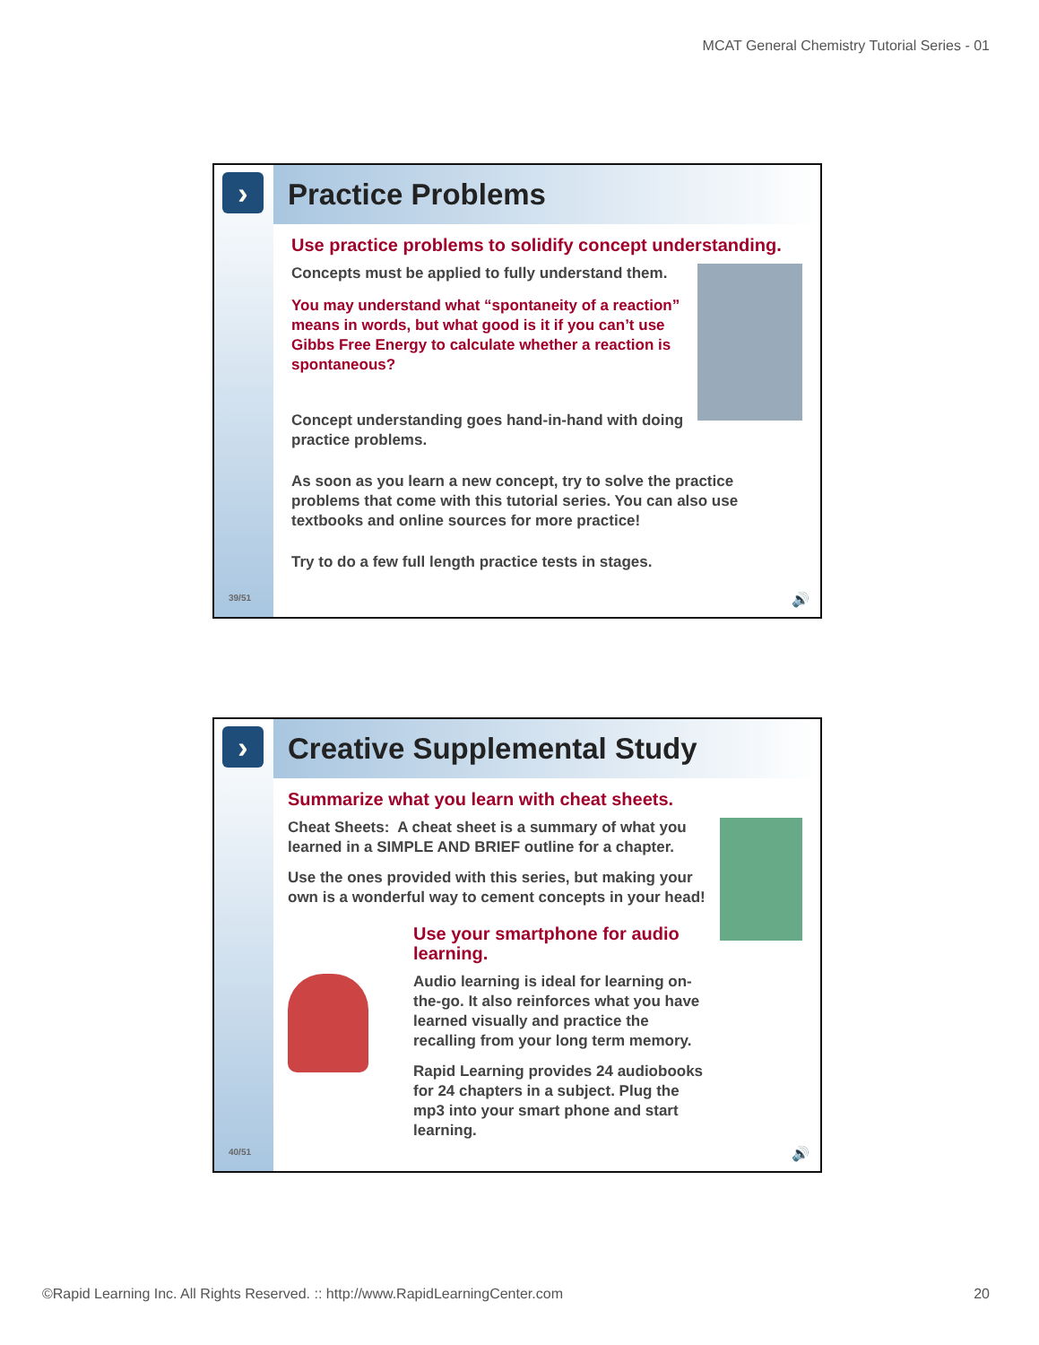MCAT General Chemistry Tutorial Series - 01
›
39/51
Practice Problems
Use practice problems to solidify concept understanding.
Concepts must be applied to fully understand them.
You may understand what “spontaneity of a reaction” means in words, but what good is it if you can’t use Gibbs Free Energy to calculate whether a reaction is spontaneous?
Concept understanding goes hand-in-hand with doing practice problems.
As soon as you learn a new concept, try to solve the practice problems that come with this tutorial series. You can also use textbooks and online sources for more practice!
Try to do a few full length practice tests in stages.
🔊
›
40/51
Creative Supplemental Study
Summarize what you learn with cheat sheets.
Cheat Sheets: A cheat sheet is a summary of what you learned in a SIMPLE AND BRIEF outline for a chapter.
Use the ones provided with this series, but making your own is a wonderful way to cement concepts in your head!
Use your smartphone for audio learning.
Audio learning is ideal for learning on-the-go. It also reinforces what you have learned visually and practice the recalling from your long term memory.
Rapid Learning provides 24 audiobooks for 24 chapters in a subject. Plug the mp3 into your smart phone and start learning.
🔊
©Rapid Learning Inc. All Rights Reserved. :: http://www.RapidLearningCenter.com 20